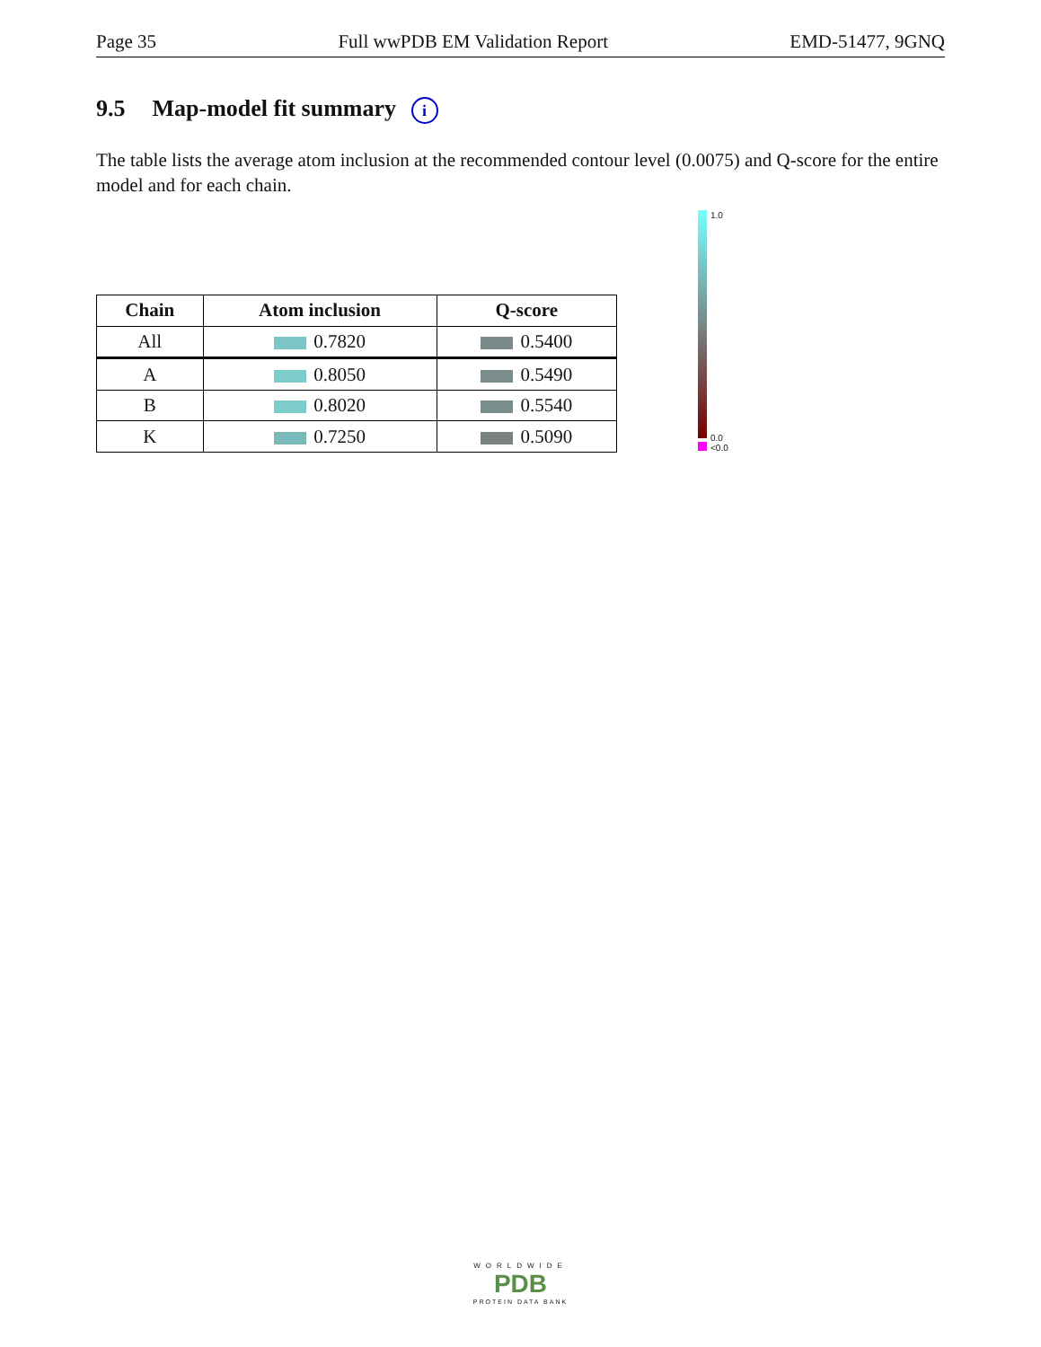Page 35 Full wwPDB EM Validation Report EMD-51477, 9GNQ
9.5 Map-model fit summary i
The table lists the average atom inclusion at the recommended contour level (0.0075) and Q-score for the entire model and for each chain.
| Chain | Atom inclusion | Q-score |
| --- | --- | --- |
| All | 0.7820 | 0.5400 |
| A | 0.8050 | 0.5490 |
| B | 0.8020 | 0.5540 |
| K | 0.7250 | 0.5090 |
1.0
0.0
<0.0
WORLDWIDE
PDB
PROTEIN DATA BANK